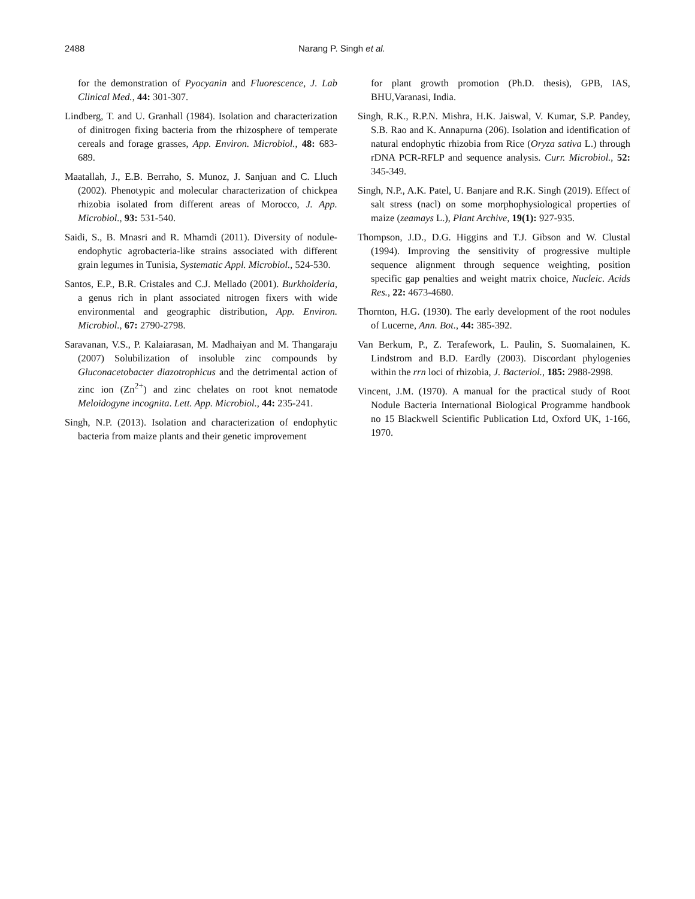2488 Narang P. Singh et al.
for the demonstration of Pyocyanin and Fluorescence, J. Lab Clinical Med., 44: 301-307.
Lindberg, T. and U. Granhall (1984). Isolation and characterization of dinitrogen fixing bacteria from the rhizosphere of temperate cereals and forage grasses, App. Environ. Microbiol., 48: 683-689.
Maatallah, J., E.B. Berraho, S. Munoz, J. Sanjuan and C. Lluch (2002). Phenotypic and molecular characterization of chickpea rhizobia isolated from different areas of Morocco, J. App. Microbiol., 93: 531-540.
Saidi, S., B. Mnasri and R. Mhamdi (2011). Diversity of nodule-endophytic agrobacteria-like strains associated with different grain legumes in Tunisia, Systematic Appl. Microbiol., 524-530.
Santos, E.P., B.R. Cristales and C.J. Mellado (2001). Burkholderia, a genus rich in plant associated nitrogen fixers with wide environmental and geographic distribution, App. Environ. Microbiol., 67: 2790-2798.
Saravanan, V.S., P. Kalaiarasan, M. Madhaiyan and M. Thangaraju (2007) Solubilization of insoluble zinc compounds by Gluconacetobacter diazotrophicus and the detrimental action of zinc ion (Zn<sup>2+</sup>) and zinc chelates on root knot nematode Meloidogyne incognita. Lett. App. Microbiol., 44: 235-241.
Singh, N.P. (2013). Isolation and characterization of endophytic bacteria from maize plants and their genetic improvement
for plant growth promotion (Ph.D. thesis), GPB, IAS, BHU,Varanasi, India.
Singh, R.K., R.P.N. Mishra, H.K. Jaiswal, V. Kumar, S.P. Pandey, S.B. Rao and K. Annapurna (206). Isolation and identification of natural endophytic rhizobia from Rice (Oryza sativa L.) through rDNA PCR-RFLP and sequence analysis. Curr. Microbiol., 52: 345-349.
Singh, N.P., A.K. Patel, U. Banjare and R.K. Singh (2019). Effect of salt stress (nacl) on some morphophysiological properties of maize (zeamays L.), Plant Archive, 19(1): 927-935.
Thompson, J.D., D.G. Higgins and T.J. Gibson and W. Clustal (1994). Improving the sensitivity of progressive multiple sequence alignment through sequence weighting, position specific gap penalties and weight matrix choice, Nucleic. Acids Res., 22: 4673-4680.
Thornton, H.G. (1930). The early development of the root nodules of Lucerne, Ann. Bot., 44: 385-392.
Van Berkum, P., Z. Terafework, L. Paulin, S. Suomalainen, K. Lindstrom and B.D. Eardly (2003). Discordant phylogenies within the rrn loci of rhizobia, J. Bacteriol., 185: 2988-2998.
Vincent, J.M. (1970). A manual for the practical study of Root Nodule Bacteria International Biological Programme handbook no 15 Blackwell Scientific Publication Ltd, Oxford UK, 1-166, 1970.